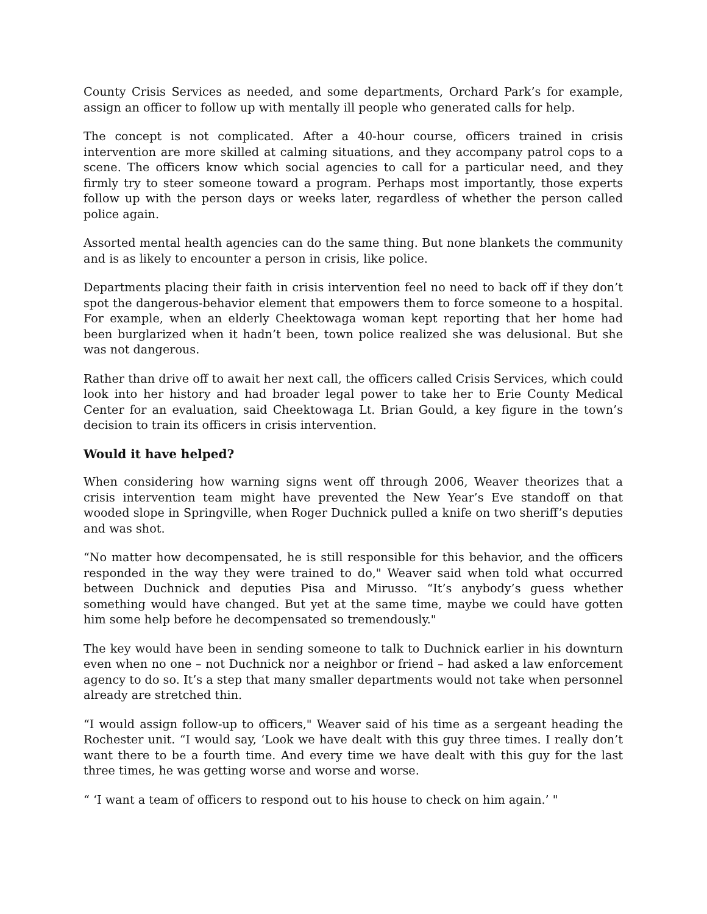County Crisis Services as needed, and some departments, Orchard Park’s for example, assign an officer to follow up with mentally ill people who generated calls for help.
The concept is not complicated. After a 40-hour course, officers trained in crisis intervention are more skilled at calming situations, and they accompany patrol cops to a scene. The officers know which social agencies to call for a particular need, and they firmly try to steer someone toward a program. Perhaps most importantly, those experts follow up with the person days or weeks later, regardless of whether the person called police again.
Assorted mental health agencies can do the same thing. But none blankets the community and is as likely to encounter a person in crisis, like police.
Departments placing their faith in crisis intervention feel no need to back off if they don’t spot the dangerous-behavior element that empowers them to force someone to a hospital. For example, when an elderly Cheektowaga woman kept reporting that her home had been burglarized when it hadn’t been, town police realized she was delusional. But she was not dangerous.
Rather than drive off to await her next call, the officers called Crisis Services, which could look into her history and had broader legal power to take her to Erie County Medical Center for an evaluation, said Cheektowaga Lt. Brian Gould, a key figure in the town’s decision to train its officers in crisis intervention.
Would it have helped?
When considering how warning signs went off through 2006, Weaver theorizes that a crisis intervention team might have prevented the New Year’s Eve standoff on that wooded slope in Springville, when Roger Duchnick pulled a knife on two sheriff’s deputies and was shot.
“No matter how decompensated, he is still responsible for this behavior, and the officers responded in the way they were trained to do," Weaver said when told what occurred between Duchnick and deputies Pisa and Mirusso. “It’s anybody’s guess whether something would have changed. But yet at the same time, maybe we could have gotten him some help before he decompensated so tremendously."
The key would have been in sending someone to talk to Duchnick earlier in his downturn even when no one – not Duchnick nor a neighbor or friend – had asked a law enforcement agency to do so. It’s a step that many smaller departments would not take when personnel already are stretched thin.
“I would assign follow-up to officers," Weaver said of his time as a sergeant heading the Rochester unit. “I would say, ‘Look we have dealt with this guy three times. I really don’t want there to be a fourth time. And every time we have dealt with this guy for the last three times, he was getting worse and worse and worse.
“ ‘I want a team of officers to respond out to his house to check on him again.’ "